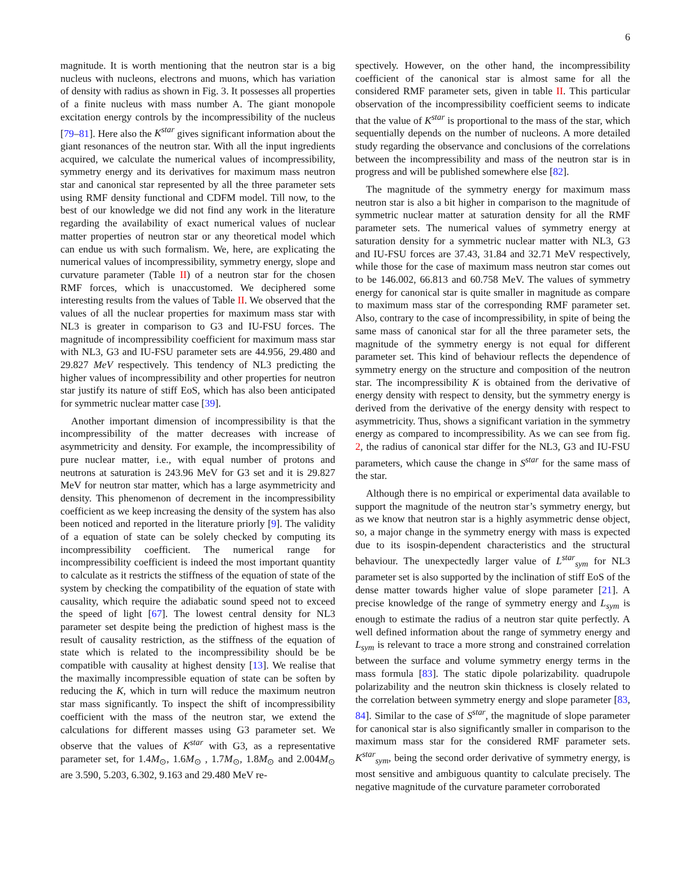6
magnitude. It is worth mentioning that the neutron star is a big nucleus with nucleons, electrons and muons, which has variation of density with radius as shown in Fig. 3. It possesses all properties of a finite nucleus with mass number A. The giant monopole excitation energy controls by the incompressibility of the nucleus [79–81]. Here also the K<sup>star</sup> gives significant information about the giant resonances of the neutron star. With all the input ingredients acquired, we calculate the numerical values of incompressibility, symmetry energy and its derivatives for maximum mass neutron star and canonical star represented by all the three parameter sets using RMF density functional and CDFM model. Till now, to the best of our knowledge we did not find any work in the literature regarding the availability of exact numerical values of nuclear matter properties of neutron star or any theoretical model which can endue us with such formalism. We, here, are explicating the numerical values of incompressibility, symmetry energy, slope and curvature parameter (Table II) of a neutron star for the chosen RMF forces, which is unaccustomed. We deciphered some interesting results from the values of Table II. We observed that the values of all the nuclear properties for maximum mass star with NL3 is greater in comparison to G3 and IU-FSU forces. The magnitude of incompressibility coefficient for maximum mass star with NL3, G3 and IU-FSU parameter sets are 44.956, 29.480 and 29.827 MeV respectively. This tendency of NL3 predicting the higher values of incompressibility and other properties for neutron star justify its nature of stiff EoS, which has also been anticipated for symmetric nuclear matter case [39].
Another important dimension of incompressibility is that the incompressibility of the matter decreases with increase of asymmetricity and density. For example, the incompressibility of pure nuclear matter, i.e., with equal number of protons and neutrons at saturation is 243.96 MeV for G3 set and it is 29.827 MeV for neutron star matter, which has a large asymmetricity and density. This phenomenon of decrement in the incompressibility coefficient as we keep increasing the density of the system has also been noticed and reported in the literature priorly [9]. The validity of a equation of state can be solely checked by computing its incompressibility coefficient. The numerical range for incompressibility coefficient is indeed the most important quantity to calculate as it restricts the stiffness of the equation of state of the system by checking the compatibility of the equation of state with causality, which require the adiabatic sound speed not to exceed the speed of light [67]. The lowest central density for NL3 parameter set despite being the prediction of highest mass is the result of causality restriction, as the stiffness of the equation of state which is related to the incompressibility should be be compatible with causality at highest density [13]. We realise that the maximally incompressible equation of state can be soften by reducing the K, which in turn will reduce the maximum neutron star mass significantly. To inspect the shift of incompressibility coefficient with the mass of the neutron star, we extend the calculations for different masses using G3 parameter set. We observe that the values of K<sup>star</sup> with G3, as a representative parameter set, for 1.4M<sub>⊙</sub>, 1.6M<sub>⊙</sub> , 1.7M<sub>⊙</sub>, 1.8M<sub>⊙</sub> and 2.004M<sub>⊙</sub> are 3.590, 5.203, 6.302, 9.163 and 29.480 MeV re-
spectively. However, on the other hand, the incompressibility coefficient of the canonical star is almost same for all the considered RMF parameter sets, given in table II. This particular observation of the incompressibility coefficient seems to indicate that the value of K<sup>star</sup> is proportional to the mass of the star, which sequentially depends on the number of nucleons. A more detailed study regarding the observance and conclusions of the correlations between the incompressibility and mass of the neutron star is in progress and will be published somewhere else [82].
The magnitude of the symmetry energy for maximum mass neutron star is also a bit higher in comparison to the magnitude of symmetric nuclear matter at saturation density for all the RMF parameter sets. The numerical values of symmetry energy at saturation density for a symmetric nuclear matter with NL3, G3 and IU-FSU forces are 37.43, 31.84 and 32.71 MeV respectively, while those for the case of maximum mass neutron star comes out to be 146.002, 66.813 and 60.758 MeV. The values of symmetry energy for canonical star is quite smaller in magnitude as compare to maximum mass star of the corresponding RMF parameter set. Also, contrary to the case of incompressibility, in spite of being the same mass of canonical star for all the three parameter sets, the magnitude of the symmetry energy is not equal for different parameter set. This kind of behaviour reflects the dependence of symmetry energy on the structure and composition of the neutron star. The incompressibility K is obtained from the derivative of energy density with respect to density, but the symmetry energy is derived from the derivative of the energy density with respect to asymmetricity. Thus, shows a significant variation in the symmetry energy as compared to incompressibility. As we can see from fig. 2, the radius of canonical star differ for the NL3, G3 and IU-FSU parameters, which cause the change in S<sup>star</sup> for the same mass of the star.
Although there is no empirical or experimental data available to support the magnitude of the neutron star’s symmetry energy, but as we know that neutron star is a highly asymmetric dense object, so, a major change in the symmetry energy with mass is expected due to its isospin-dependent characteristics and the structural behaviour. The unexpectedly larger value of L<sup>star</sup><sub>sym</sub> for NL3 parameter set is also supported by the inclination of stiff EoS of the dense matter towards higher value of slope parameter [21]. A precise knowledge of the range of symmetry energy and L<sub>sym</sub> is enough to estimate the radius of a neutron star quite perfectly. A well defined information about the range of symmetry energy and L<sub>sym</sub> is relevant to trace a more strong and constrained correlation between the surface and volume symmetry energy terms in the mass formula [83]. The static dipole polarizability. quadrupole polarizability and the neutron skin thickness is closely related to the correlation between symmetry energy and slope parameter [83, 84]. Similar to the case of S<sup>star</sup>, the magnitude of slope parameter for canonical star is also significantly smaller in comparison to the maximum mass star for the considered RMF parameter sets. K<sup>star</sup><sub>sym</sub>, being the second order derivative of symmetry energy, is most sensitive and ambiguous quantity to calculate precisely. The negative magnitude of the curvature parameter corroborated